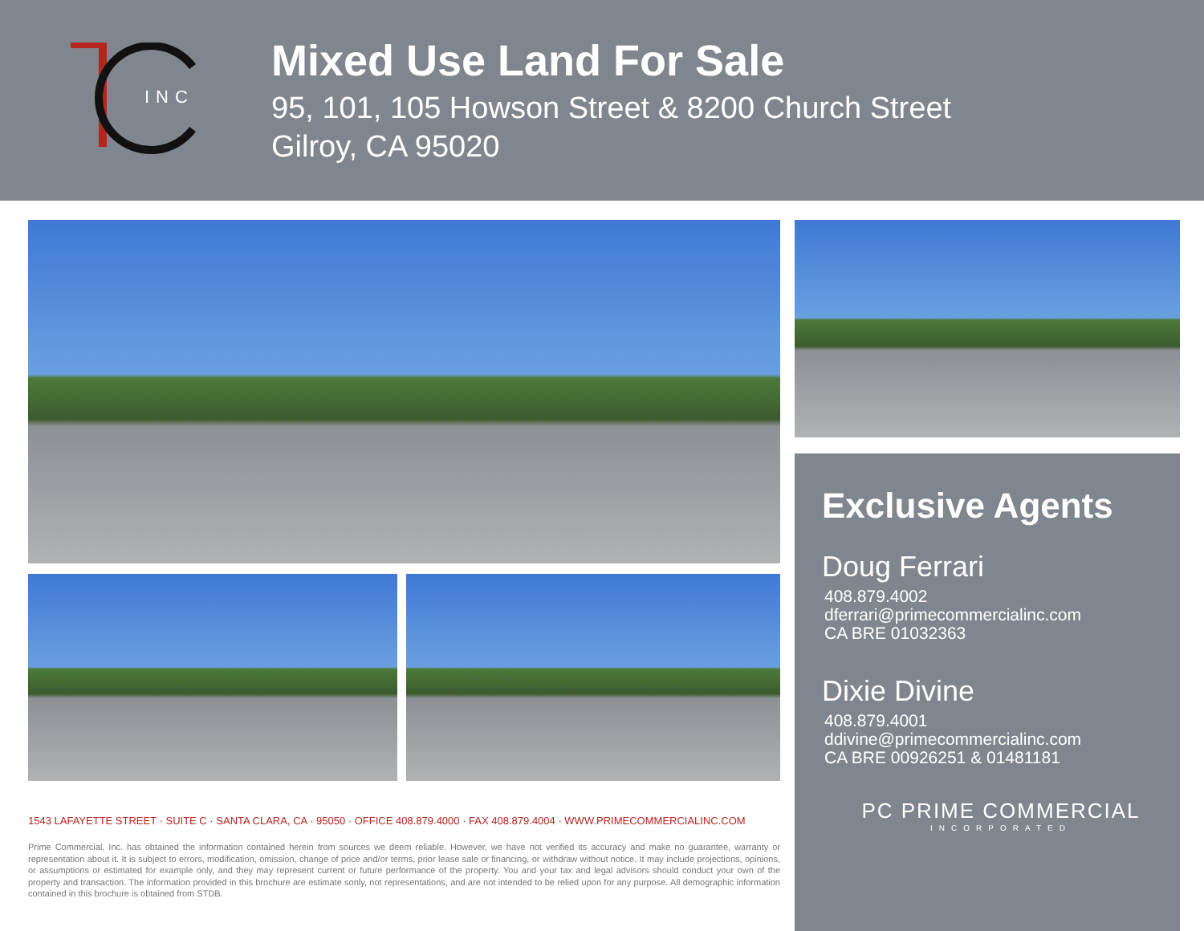INC
Mixed Use Land For Sale
95, 101, 105 Howson Street & 8200 Church Street
Gilroy, CA 95020
1543 LAFAYETTE STREET · SUITE C · SANTA CLARA, CA · 95050 · OFFICE 408.879.4000 · FAX 408.879.4004 · WWW.PRIMECOMMERCIALINC.COM
Prime Commercial, Inc. has obtained the information contained herein from sources we deem reliable. However, we have not verified its accuracy and make no guarantee, warranty or representation about it. It is subject to errors, modification, omission, change of price and/or terms, prior lease sale or financing, or withdraw without notice. It may include projections, opinions, or assumptions or estimated for example only, and they may represent current or future performance of the property. You and your tax and legal advisors should conduct your own of the property and transaction. The information provided in this brochure are estimate sonly, not representations, and are not intended to be relied upon for any purpose. All demographic information contained in this brochure is obtained from STDB.
Exclusive Agents
Doug Ferrari
408.879.4002
dferrari@primecommercialinc.com
CA BRE 01032363
Dixie Divine
408.879.4001
ddivine@primecommercialinc.com
CA BRE 00926251 & 01481181
PC PRIME COMMERCIAL
INCORPORATED